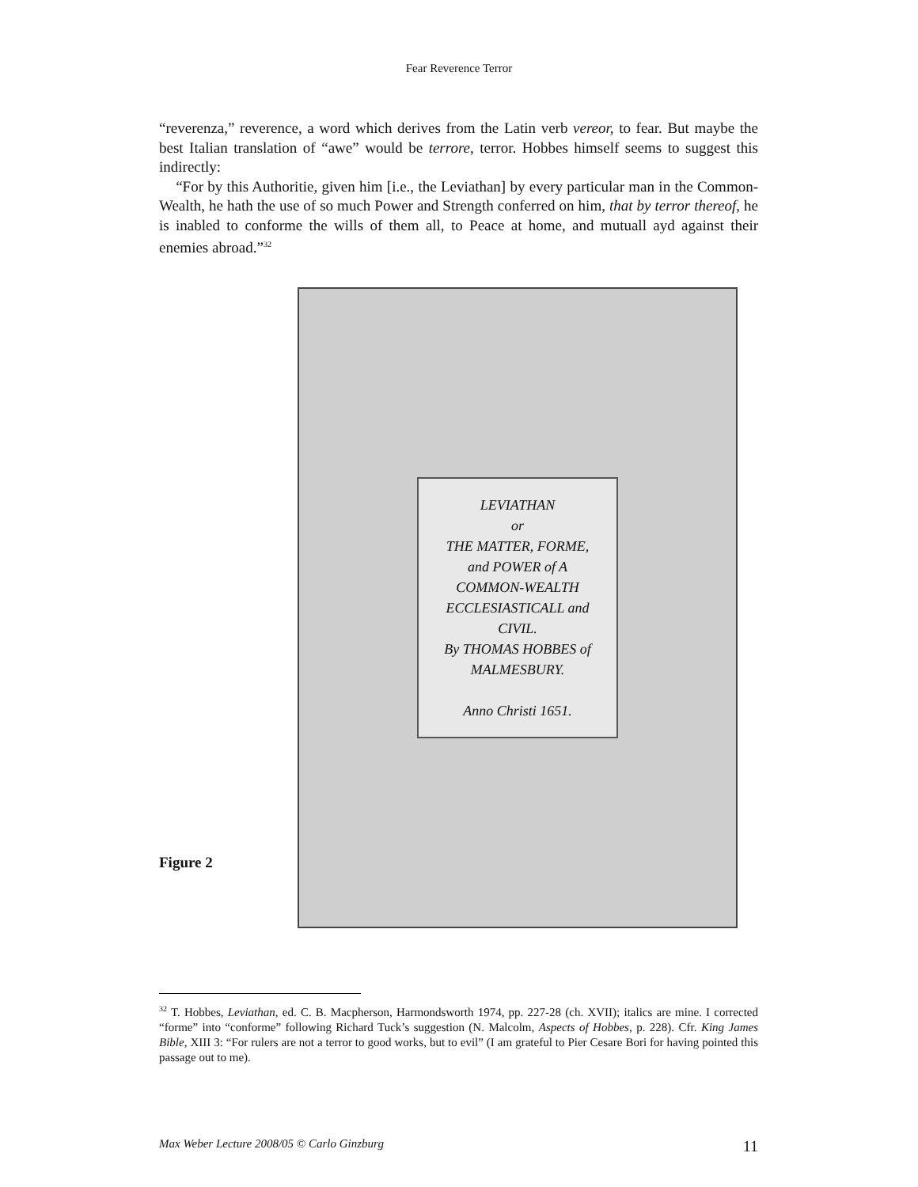Fear Reverence Terror
“reverenza,” reverence, a word which derives from the Latin verb vereor, to fear. But maybe the best Italian translation of “awe” would be terrore, terror. Hobbes himself seems to suggest this indirectly:
“For by this Authoritie, given him [i.e., the Leviathan] by every particular man in the Common-Wealth, he hath the use of so much Power and Strength conferred on him, that by terror thereof, he is inabled to conforme the wills of them all, to Peace at home, and mutuall ayd against their enemies abroad.”<sup>32</sup>
Figure 2
LEVIATHAN
or
THE MATTER, FORME, and POWER of A COMMON-WEALTH ECCLESIASTICALL and CIVIL.
By THOMAS HOBBES of MALMESBURY.
Anno Christi 1651.
<sup>32</sup> T. Hobbes, Leviathan, ed. C. B. Macpherson, Harmondsworth 1974, pp. 227-28 (ch. XVII); italics are mine. I corrected “forme” into “conforme” following Richard Tuck’s suggestion (N. Malcolm, Aspects of Hobbes, p. 228). Cfr. King James Bible, XIII 3: “For rulers are not a terror to good works, but to evil” (I am grateful to Pier Cesare Bori for having pointed this passage out to me).
Max Weber Lecture 2008/05 © Carlo Ginzburg 11